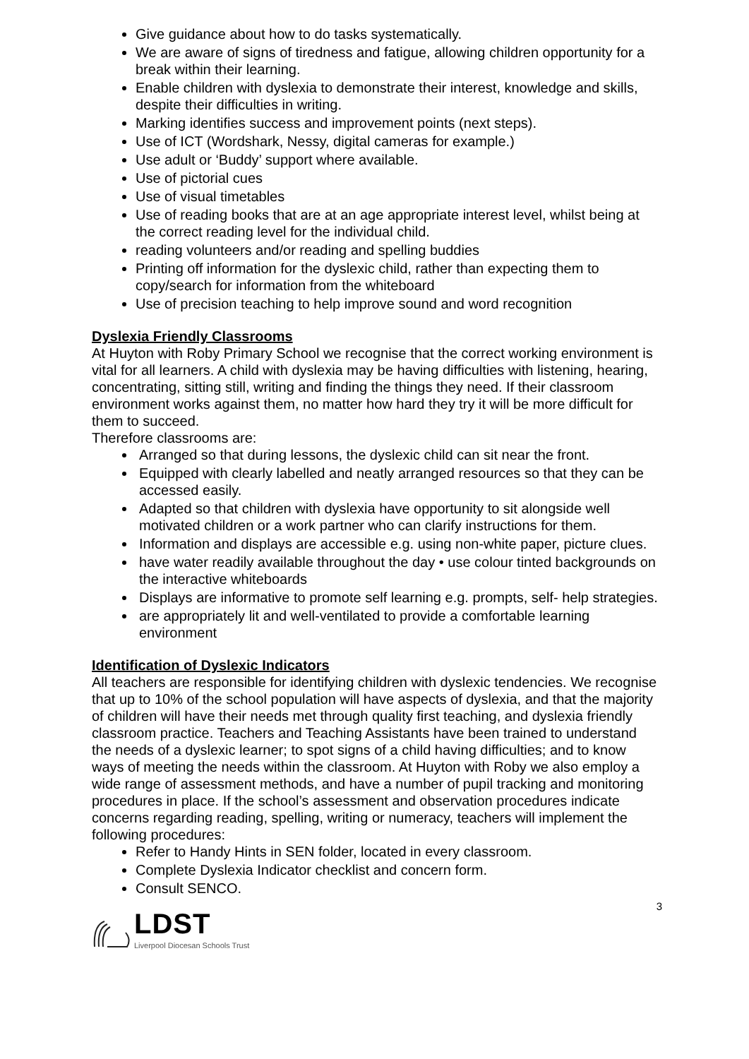Give guidance about how to do tasks systematically.
We are aware of signs of tiredness and fatigue, allowing children opportunity for a break within their learning.
Enable children with dyslexia to demonstrate their interest, knowledge and skills, despite their difficulties in writing.
Marking identifies success and improvement points (next steps).
Use of ICT (Wordshark, Nessy, digital cameras for example.)
Use adult or ‘Buddy’ support where available.
Use of pictorial cues
Use of visual timetables
Use of reading books that are at an age appropriate interest level, whilst being at the correct reading level for the individual child.
reading volunteers and/or reading and spelling buddies
Printing off information for the dyslexic child, rather than expecting them to copy/search for information from the whiteboard
Use of precision teaching to help improve sound and word recognition
Dyslexia Friendly Classrooms
At Huyton with Roby Primary School we recognise that the correct working environment is vital for all learners. A child with dyslexia may be having difficulties with listening, hearing, concentrating, sitting still, writing and finding the things they need. If their classroom environment works against them, no matter how hard they try it will be more difficult for them to succeed.
Therefore classrooms are:
Arranged so that during lessons, the dyslexic child can sit near the front.
Equipped with clearly labelled and neatly arranged resources so that they can be accessed easily.
Adapted so that children with dyslexia have opportunity to sit alongside well motivated children or a work partner who can clarify instructions for them.
Information and displays are accessible e.g. using non-white paper, picture clues.
have water readily available throughout the day • use colour tinted backgrounds on the interactive whiteboards
Displays are informative to promote self learning e.g. prompts, self- help strategies.
are appropriately lit and well-ventilated to provide a comfortable learning environment
Identification of Dyslexic Indicators
All teachers are responsible for identifying children with dyslexic tendencies. We recognise that up to 10% of the school population will have aspects of dyslexia, and that the majority of children will have their needs met through quality first teaching, and dyslexia friendly classroom practice. Teachers and Teaching Assistants have been trained to understand the needs of a dyslexic learner; to spot signs of a child having difficulties; and to know ways of meeting the needs within the classroom. At Huyton with Roby we also employ a wide range of assessment methods, and have a number of pupil tracking and monitoring procedures in place. If the school’s assessment and observation procedures indicate concerns regarding reading, spelling, writing or numeracy, teachers will implement the following procedures:
Refer to Handy Hints in SEN folder, located in every classroom.
Complete Dyslexia Indicator checklist and concern form.
Consult SENCO.
3
LDST
Liverpool Diocesan Schools Trust